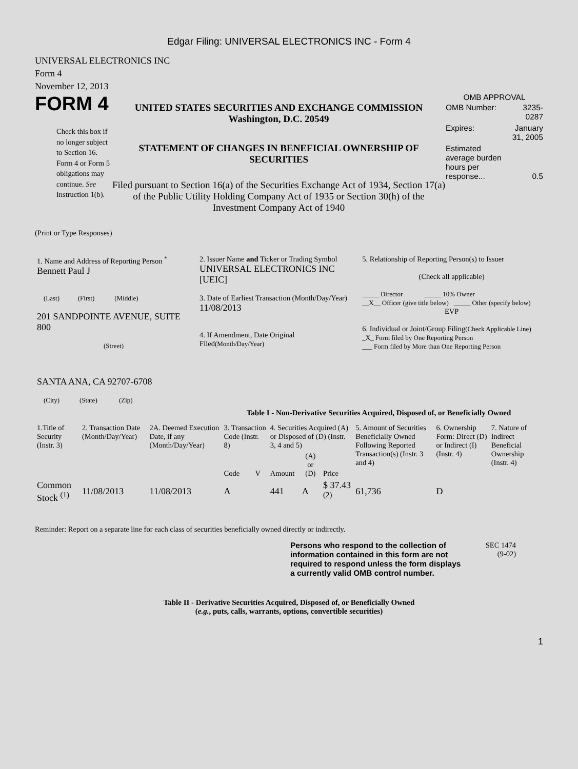Edgar Filing: UNIVERSAL ELECTRONICS INC - Form 4
UNIVERSAL ELECTRONICS INC
Form 4
November 12, 2013
FORM 4
Check this box if no longer subject to Section 16. Form 4 or Form 5 obligations may continue. See Instruction 1(b).
UNITED STATES SECURITIES AND EXCHANGE COMMISSION
Washington, D.C. 20549
STATEMENT OF CHANGES IN BENEFICIAL OWNERSHIP OF SECURITIES
Filed pursuant to Section 16(a) of the Securities Exchange Act of 1934, Section 17(a) of the Public Utility Holding Company Act of 1935 or Section 30(h) of the Investment Company Act of 1940
OMB APPROVAL
| OMB Number: | 3235-0287 |
| Expires: | January 31, 2005 |
| Estimated average burden hours per response... | 0.5 |
(Print or Type Responses)
| 1. Name and Address of Reporting Person <sup>*</sup> Bennett Paul J (Last) (First) (Middle) 201 SANDPOINTE AVENUE, SUITE 800 (Street) SANTA ANA, CA 92707-6708 (City) (State) (Zip) | 2. Issuer Name and Ticker or Trading Symbol UNIVERSAL ELECTRONICS INC [UEIC] 3. Date of Earliest Transaction (Month/Day/Year) 11/08/2013 4. If Amendment, Date Original Filed (Month/Day/Year) | 5. Relationship of Reporting Person(s) to Issuer (Check all applicable) _____ Director _____ 10% Owner __X__ Officer (give title below) _____ Other (specify below) EVP 6. Individual or Joint/Group Filing (Check Applicable Line) _X_ Form filed by One Reporting Person ___ Form filed by More than One Reporting Person |
Table I - Non-Derivative Securities Acquired, Disposed of, or Beneficially Owned
| 1.Title of Security (Instr. 3) | 2. Transaction Date (Month/Day/Year) | 2A. Deemed Execution Date, if any (Month/Day/Year) | 3. Transaction Code (Instr. 8) | | 4. Securities Acquired (A) or Disposed of (D) (Instr. 3, 4 and 5) | | | 5. Amount of Securities Beneficially Owned Following Reported Transaction(s) (Instr. 3 and 4) | 6. Ownership Form: Direct (D) or Indirect (I) (Instr. 4) | 7. Nature of Indirect Beneficial Ownership (Instr. 4) |
| --- | --- | --- | --- | --- | --- | --- | --- | --- | --- | --- |
| | | | Code | V | Amount | (A) or (D) | Price | | | |
| Common Stock <sup>(1)</sup> | 11/08/2013 | 11/08/2013 | A | | 441 | A | $ 37.43 <sup>(2)</sup> | 61,736 | D | |
Reminder: Report on a separate line for each class of securities beneficially owned directly or indirectly.
Persons who respond to the collection of information contained in this form are not required to respond unless the form displays a currently valid OMB control number.
SEC 1474
(9-02)
Table II - Derivative Securities Acquired, Disposed of, or Beneficially Owned
(e.g., puts, calls, warrants, options, convertible securities)
1